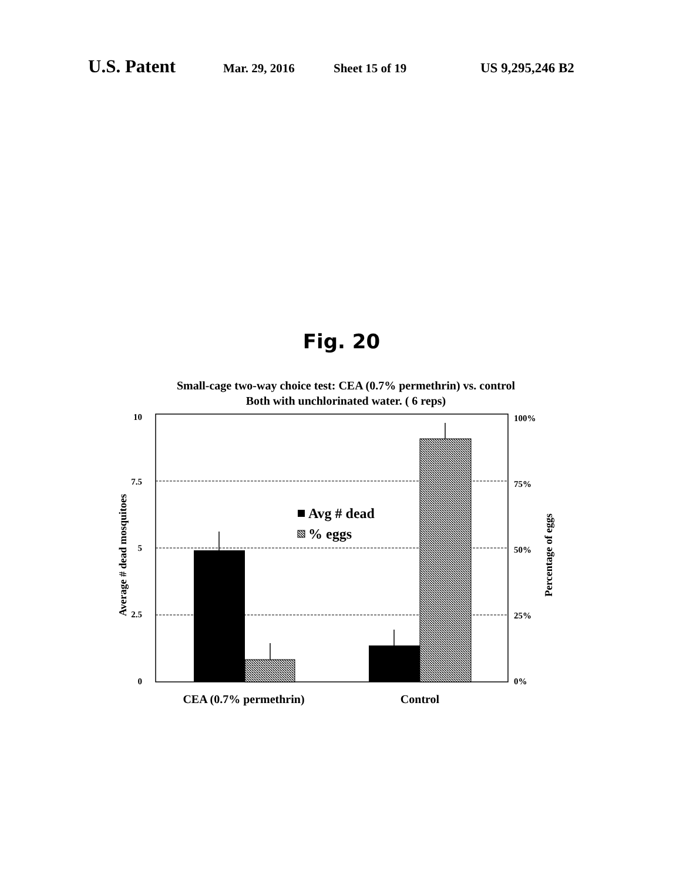U.S. Patent Mar. 29, 2016 Sheet 15 of 19 US 9,295,246 B2
Fig. 20
Small-cage two-way choice test: CEA (0.7% permethrin) vs. control
Both with unchlorinated water. ( 6 reps)
10
7.5
5
2.5
0
100%
75%
50%
25%
0%
Average # dead mosquitoes
Percentage of eggs
Avg # dead
% eggs
CEA (0.7% permethrin)
Control